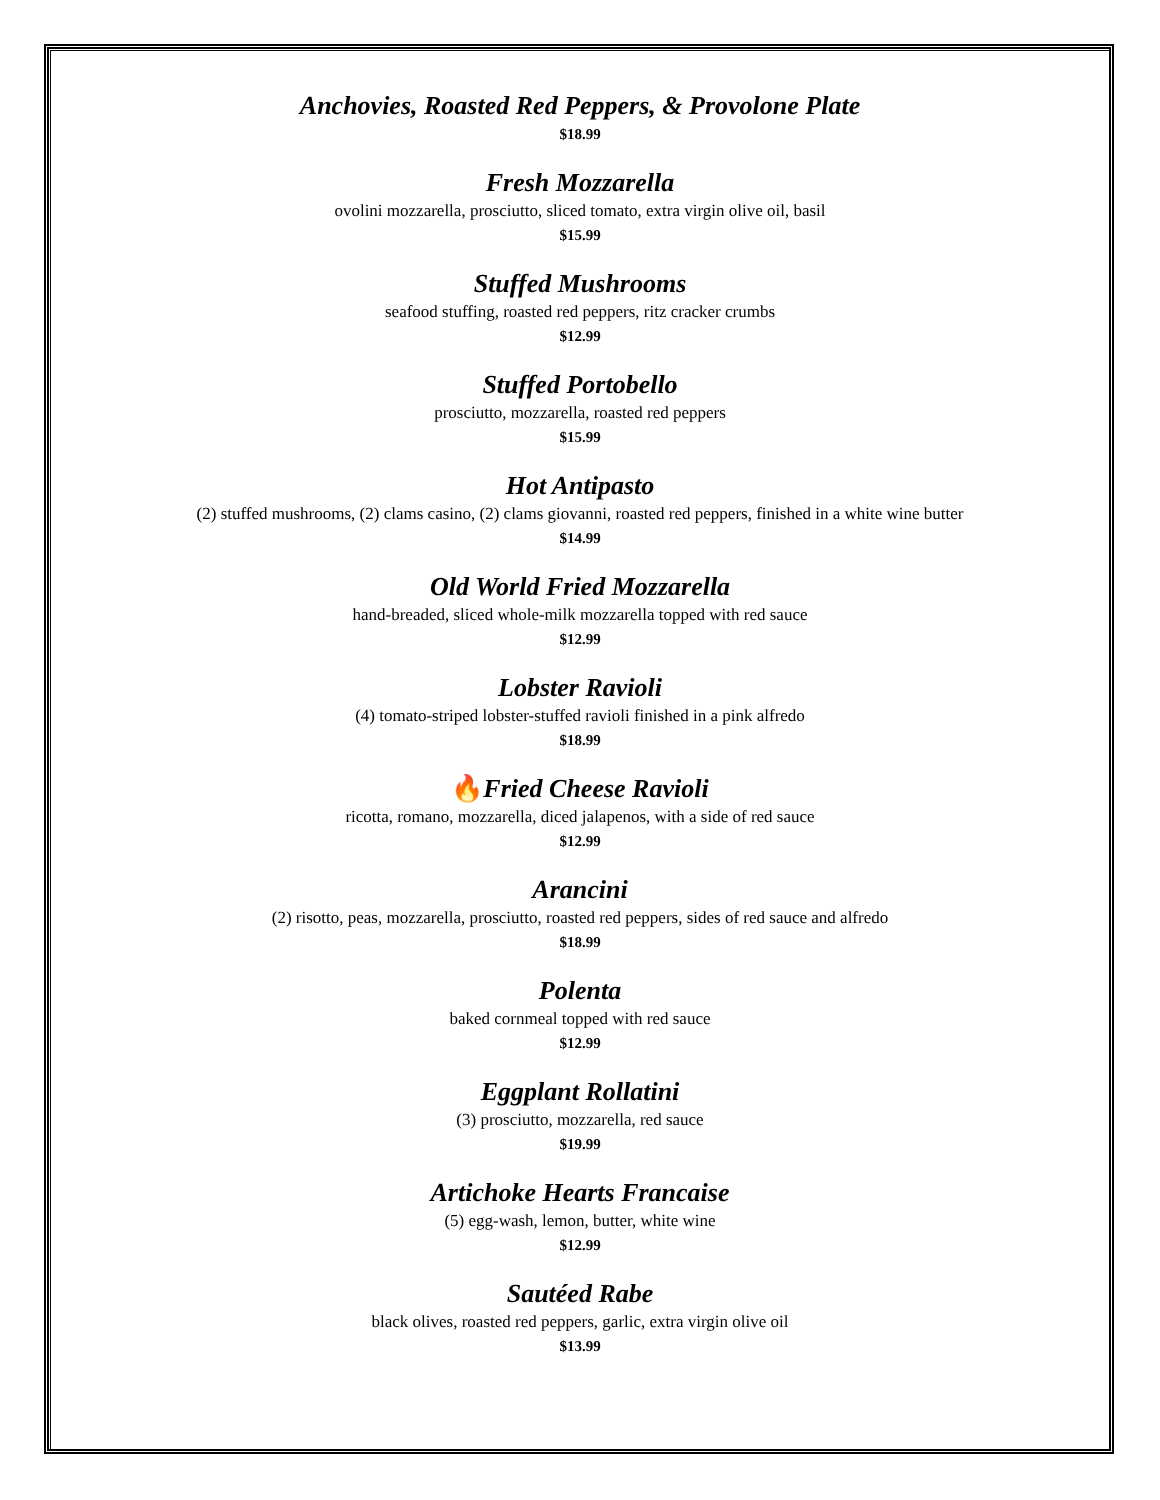Anchovies, Roasted Red Peppers, & Provolone Plate
$18.99
Fresh Mozzarella
ovolini mozzarella, prosciutto, sliced tomato, extra virgin olive oil, basil
$15.99
Stuffed Mushrooms
seafood stuffing, roasted red peppers, ritz cracker crumbs
$12.99
Stuffed Portobello
prosciutto, mozzarella, roasted red peppers
$15.99
Hot Antipasto
(2) stuffed mushrooms, (2) clams casino, (2) clams giovanni, roasted red peppers, finished in a white wine butter
$14.99
Old World Fried Mozzarella
hand-breaded, sliced whole-milk mozzarella topped with red sauce
$12.99
Lobster Ravioli
(4) tomato-striped lobster-stuffed ravioli finished in a pink alfredo
$18.99
🔥Fried Cheese Ravioli
ricotta, romano, mozzarella, diced jalapenos, with a side of red sauce
$12.99
Arancini
(2) risotto, peas, mozzarella, prosciutto, roasted red peppers, sides of red sauce and alfredo
$18.99
Polenta
baked cornmeal topped with red sauce
$12.99
Eggplant Rollatini
(3) prosciutto, mozzarella, red sauce
$19.99
Artichoke Hearts Francaise
(5) egg-wash, lemon, butter, white wine
$12.99
Sautéed Rabe
black olives, roasted red peppers, garlic, extra virgin olive oil
$13.99